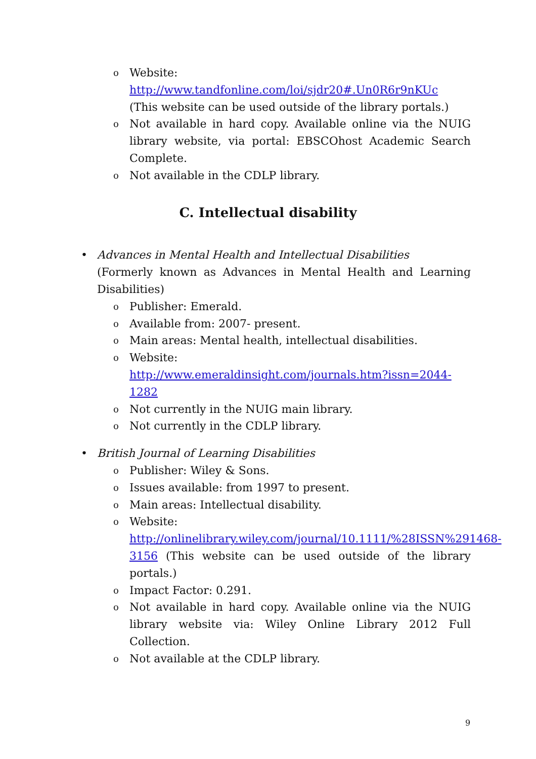o Website:
http://www.tandfonline.com/loi/sjdr20#.Un0R6r9nKUc
(This website can be used outside of the library portals.)
o Not available in hard copy. Available online via the NUIG library website, via portal: EBSCOhost Academic Search Complete.
o Not available in the CDLP library.
C. Intellectual disability
• Advances in Mental Health and Intellectual Disabilities
(Formerly known as Advances in Mental Health and Learning Disabilities)
o Publisher: Emerald.
o Available from: 2007- present.
o Main areas: Mental health, intellectual disabilities.
o Website:
http://www.emeraldinsight.com/journals.htm?issn=2044-1282
o Not currently in the NUIG main library.
o Not currently in the CDLP library.
• British Journal of Learning Disabilities
o Publisher: Wiley & Sons.
o Issues available: from 1997 to present.
o Main areas: Intellectual disability.
o Website:
http://onlinelibrary.wiley.com/journal/10.1111/%28ISSN%291468-3156 (This website can be used outside of the library portals.)
o Impact Factor: 0.291.
o Not available in hard copy. Available online via the NUIG library website via: Wiley Online Library 2012 Full Collection.
o Not available at the CDLP library.
9